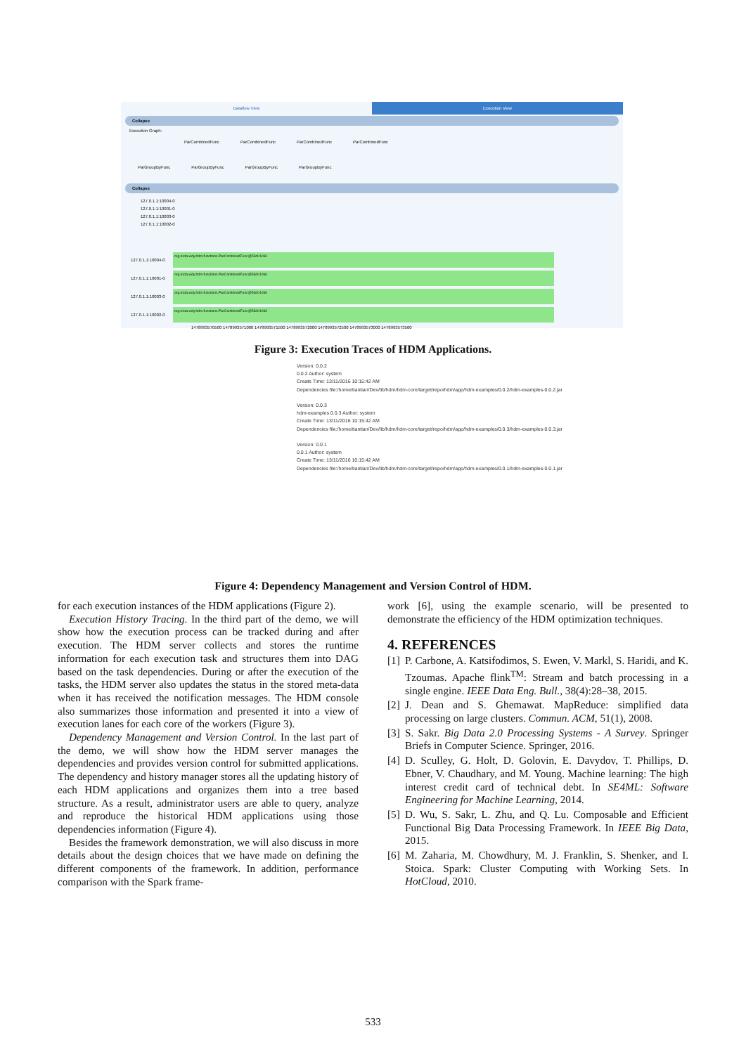Dataflow View Execution View
Collapse
Execution Graph:
ParCombinedFunc ParCombinedFunc ParCombinedFunc ParCombinedFunc
ParGroupByFunc ParGroupByFunc ParGroupByFunc ParGroupByFunc
Collapse
127.0.1.1:10004-0
127.0.1.1:10001-0
127.0.1.1:10003-0
127.0.1.1:10002-0
127.0.1.1:10004-0
org.nicta.wdy.hdm.functions.ParCombinedFunc@53d01066
127.0.1.1:10001-0
org.nicta.wdy.hdm.functions.ParCombinedFunc@53d01066
127.0.1.1:10003-0
org.nicta.wdy.hdm.functions.ParCombinedFunc@53d01066
127.0.1.1:10002-0
org.nicta.wdy.hdm.functions.ParCombinedFunc@53d01066
1478993570500 1478993571000 1478993571500 1478993572000 1478993572500 1478993573000 1478993573500
Figure 3: Execution Traces of HDM Applications.
Version: 0.0.2
0.0.2 Author: system
Create Time: 13/11/2016 10:15:42 AM
Dependencies file:/home/tiantian/Dev/lib/hdm/hdm-core/target/repo/hdm/app/hdm-examples/0.0.2/hdm-examples-0.0.2.jar
Version: 0.0.3
hdm-examples 0.0.3 Author: system
Create Time: 13/11/2016 10:15:42 AM
Dependencies file:/home/tiantian/Dev/lib/hdm/hdm-core/target/repo/hdm/app/hdm-examples/0.0.3/hdm-examples-0.0.3.jar
Version: 0.0.1
0.0.1 Author: system
Create Time: 13/11/2016 10:15:42 AM
Dependencies file:/home/tiantian/Dev/lib/hdm/hdm-core/target/repo/hdm/app/hdm-examples/0.0.1/hdm-examples-0.0.1.jar
Figure 4: Dependency Management and Version Control of HDM.
for each execution instances of the HDM applications (Figure 2).
Execution History Tracing. In the third part of the demo, we will show how the execution process can be tracked during and after execution. The HDM server collects and stores the runtime information for each execution task and structures them into DAG based on the task dependencies. During or after the execution of the tasks, the HDM server also updates the status in the stored meta-data when it has received the notification messages. The HDM console also summarizes those information and presented it into a view of execution lanes for each core of the workers (Figure 3).
Dependency Management and Version Control. In the last part of the demo, we will show how the HDM server manages the dependencies and provides version control for submitted applications. The dependency and history manager stores all the updating history of each HDM applications and organizes them into a tree based structure. As a result, administrator users are able to query, analyze and reproduce the historical HDM applications using those dependencies information (Figure 4).
Besides the framework demonstration, we will also discuss in more details about the design choices that we have made on defining the different components of the framework. In addition, performance comparison with the Spark frame-
work [6], using the example scenario, will be presented to demonstrate the efficiency of the HDM optimization techniques.
4. REFERENCES
[1]
P. Carbone, A. Katsifodimos, S. Ewen, V. Markl, S. Haridi, and K. Tzoumas. Apache flink<sup>TM</sup>: Stream and batch processing in a single engine. IEEE Data Eng. Bull., 38(4):28–38, 2015.
[2]
J. Dean and S. Ghemawat. MapReduce: simplified data processing on large clusters. Commun. ACM, 51(1), 2008.
[3]
S. Sakr. Big Data 2.0 Processing Systems - A Survey. Springer Briefs in Computer Science. Springer, 2016.
[4]
D. Sculley, G. Holt, D. Golovin, E. Davydov, T. Phillips, D. Ebner, V. Chaudhary, and M. Young. Machine learning: The high interest credit card of technical debt. In SE4ML: Software Engineering for Machine Learning, 2014.
[5]
D. Wu, S. Sakr, L. Zhu, and Q. Lu. Composable and Efficient Functional Big Data Processing Framework. In IEEE Big Data, 2015.
[6]
M. Zaharia, M. Chowdhury, M. J. Franklin, S. Shenker, and I. Stoica. Spark: Cluster Computing with Working Sets. In HotCloud, 2010.
533